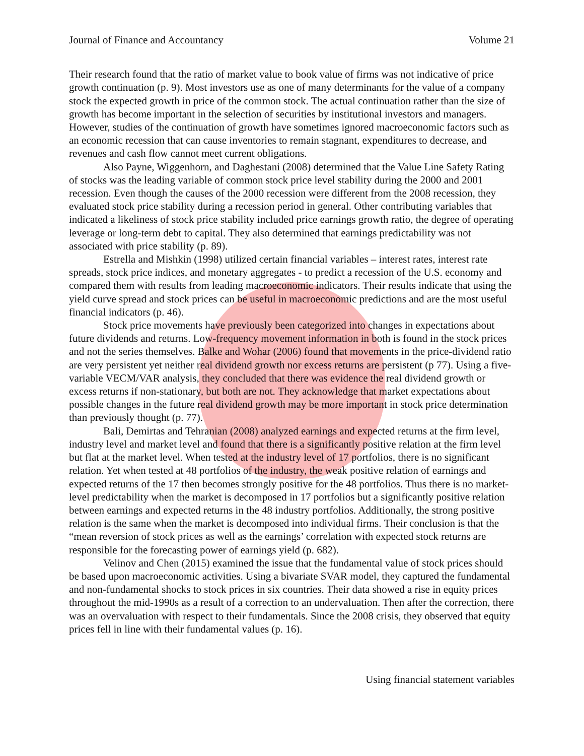Journal of Finance and Accountancy Volume 21
Their research found that the ratio of market value to book value of firms was not indicative of price growth continuation (p. 9). Most investors use as one of many determinants for the value of a company stock the expected growth in price of the common stock. The actual continuation rather than the size of growth has become important in the selection of securities by institutional investors and managers. However, studies of the continuation of growth have sometimes ignored macroeconomic factors such as an economic recession that can cause inventories to remain stagnant, expenditures to decrease, and revenues and cash flow cannot meet current obligations.
Also Payne, Wiggenhorn, and Daghestani (2008) determined that the Value Line Safety Rating of stocks was the leading variable of common stock price level stability during the 2000 and 2001 recession. Even though the causes of the 2000 recession were different from the 2008 recession, they evaluated stock price stability during a recession period in general. Other contributing variables that indicated a likeliness of stock price stability included price earnings growth ratio, the degree of operating leverage or long-term debt to capital. They also determined that earnings predictability was not associated with price stability (p. 89).
Estrella and Mishkin (1998) utilized certain financial variables – interest rates, interest rate spreads, stock price indices, and monetary aggregates - to predict a recession of the U.S. economy and compared them with results from leading macroeconomic indicators. Their results indicate that using the yield curve spread and stock prices can be useful in macroeconomic predictions and are the most useful financial indicators (p. 46).
Stock price movements have previously been categorized into changes in expectations about future dividends and returns. Low-frequency movement information in both is found in the stock prices and not the series themselves. Balke and Wohar (2006) found that movements in the price-dividend ratio are very persistent yet neither real dividend growth nor excess returns are persistent (p 77). Using a five-variable VECM/VAR analysis, they concluded that there was evidence the real dividend growth or excess returns if non-stationary, but both are not. They acknowledge that market expectations about possible changes in the future real dividend growth may be more important in stock price determination than previously thought (p. 77).
Bali, Demirtas and Tehranian (2008) analyzed earnings and expected returns at the firm level, industry level and market level and found that there is a significantly positive relation at the firm level but flat at the market level. When tested at the industry level of 17 portfolios, there is no significant relation. Yet when tested at 48 portfolios of the industry, the weak positive relation of earnings and expected returns of the 17 then becomes strongly positive for the 48 portfolios. Thus there is no market-level predictability when the market is decomposed in 17 portfolios but a significantly positive relation between earnings and expected returns in the 48 industry portfolios. Additionally, the strong positive relation is the same when the market is decomposed into individual firms. Their conclusion is that the “mean reversion of stock prices as well as the earnings’ correlation with expected stock returns are responsible for the forecasting power of earnings yield (p. 682).
Velinov and Chen (2015) examined the issue that the fundamental value of stock prices should be based upon macroeconomic activities. Using a bivariate SVAR model, they captured the fundamental and non-fundamental shocks to stock prices in six countries. Their data showed a rise in equity prices throughout the mid-1990s as a result of a correction to an undervaluation. Then after the correction, there was an overvaluation with respect to their fundamentals. Since the 2008 crisis, they observed that equity prices fell in line with their fundamental values (p. 16).
Using financial statement variables